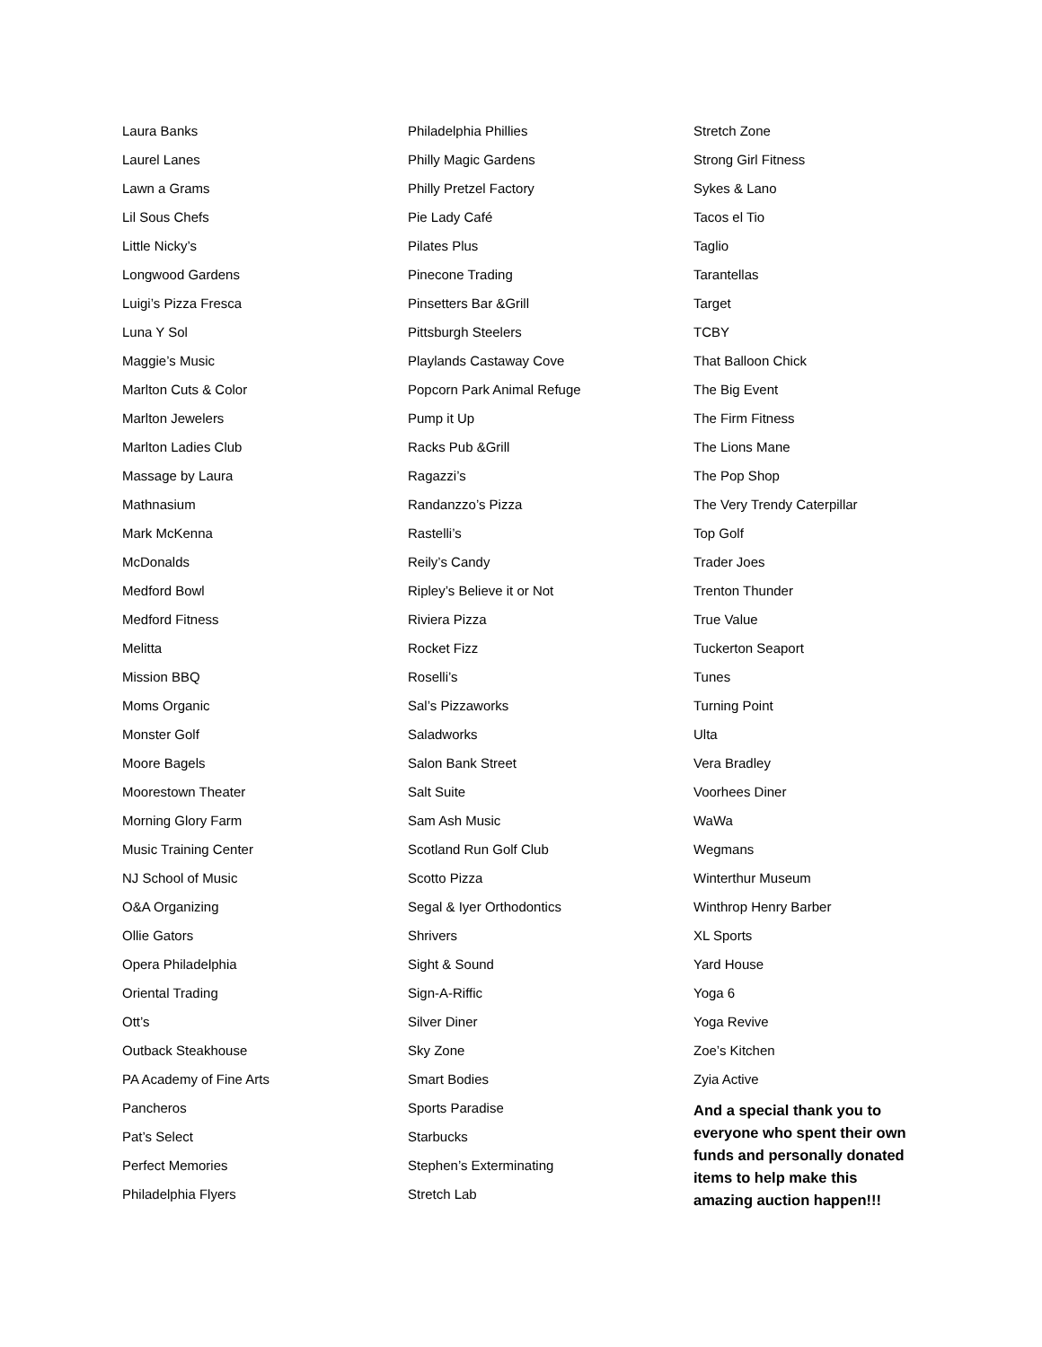Laura Banks
Laurel Lanes
Lawn a Grams
Lil Sous Chefs
Little Nicky’s
Longwood Gardens
Luigi’s Pizza Fresca
Luna Y Sol
Maggie’s Music
Marlton Cuts & Color
Marlton Jewelers
Marlton Ladies Club
Massage by Laura
Mathnasium
Mark McKenna
McDonalds
Medford Bowl
Medford Fitness
Melitta
Mission BBQ
Moms Organic
Monster Golf
Moore Bagels
Moorestown Theater
Morning Glory Farm
Music Training Center
NJ School of Music
O&A Organizing
Ollie Gators
Opera Philadelphia
Oriental Trading
Ott’s
Outback Steakhouse
PA Academy of Fine Arts
Pancheros
Pat’s Select
Perfect Memories
Philadelphia Flyers
Philadelphia Phillies
Philly Magic Gardens
Philly Pretzel Factory
Pie Lady Café
Pilates Plus
Pinecone Trading
Pinsetters Bar &Grill
Pittsburgh Steelers
Playlands Castaway Cove
Popcorn Park Animal Refuge
Pump it Up
Racks Pub &Grill
Ragazzi’s
Randanzzo’s Pizza
Rastelli’s
Reily’s Candy
Ripley’s Believe it or Not
Riviera Pizza
Rocket Fizz
Roselli’s
Sal’s Pizzaworks
Saladworks
Salon Bank Street
Salt Suite
Sam Ash Music
Scotland Run Golf Club
Scotto Pizza
Segal & Iyer Orthodontics
Shrivers
Sight & Sound
Sign-A-Riffic
Silver Diner
Sky Zone
Smart Bodies
Sports Paradise
Starbucks
Stephen’s Exterminating
Stretch Lab
Stretch Zone
Strong Girl Fitness
Sykes & Lano
Tacos el Tio
Taglio
Tarantellas
Target
TCBY
That Balloon Chick
The Big Event
The Firm Fitness
The Lions Mane
The Pop Shop
The Very Trendy Caterpillar
Top Golf
Trader Joes
Trenton Thunder
True Value
Tuckerton Seaport
Tunes
Turning Point
Ulta
Vera Bradley
Voorhees Diner
WaWa
Wegmans
Winterthur Museum
Winthrop Henry Barber
XL Sports
Yard House
Yoga 6
Yoga Revive
Zoe’s Kitchen
Zyia Active
And a special thank you to everyone who spent their own funds and personally donated items to help make this amazing auction happen!!!